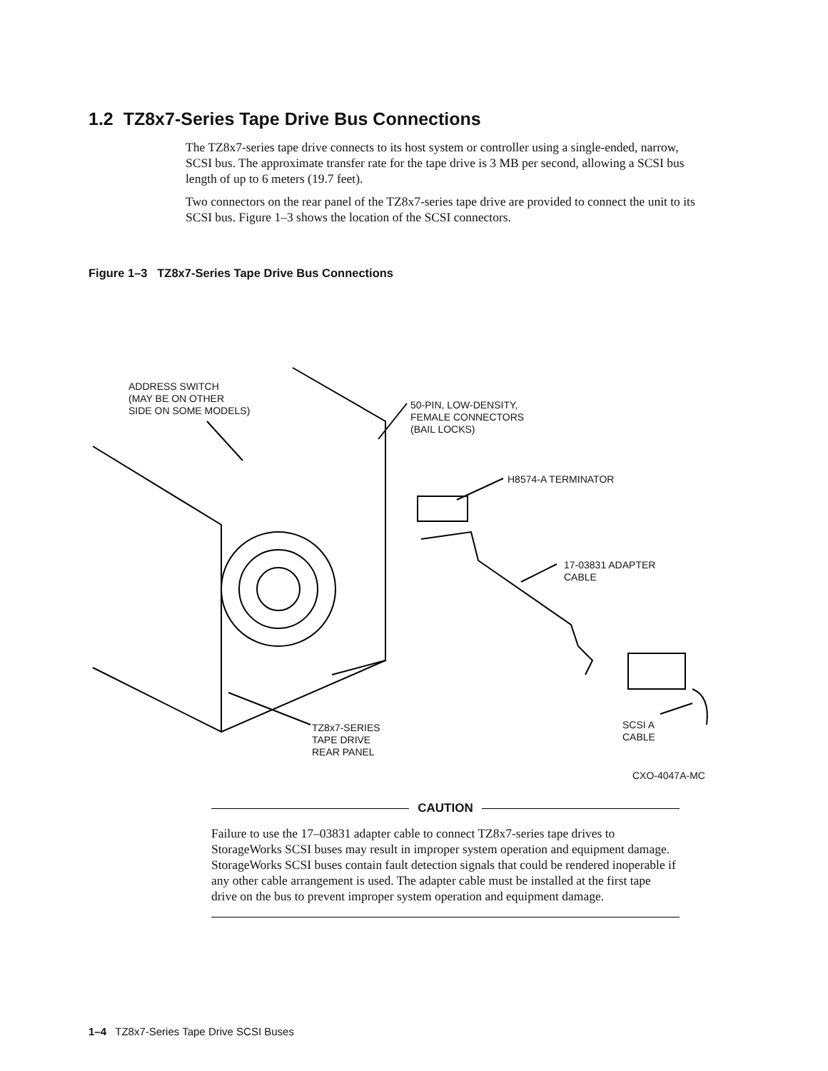1.2 TZ8x7-Series Tape Drive Bus Connections
The TZ8x7-series tape drive connects to its host system or controller using a single-ended, narrow, SCSI bus. The approximate transfer rate for the tape drive is 3 MB per second, allowing a SCSI bus length of up to 6 meters (19.7 feet).
Two connectors on the rear panel of the TZ8x7-series tape drive are provided to connect the unit to its SCSI bus. Figure 1–3 shows the location of the SCSI connectors.
Figure 1–3 TZ8x7-Series Tape Drive Bus Connections
ADDRESS SWITCH
(MAY BE ON OTHER
SIDE ON SOME MODELS)
50-PIN, LOW-DENSITY,
FEMALE CONNECTORS
(BAIL LOCKS)
H8574-A TERMINATOR
17-03831 ADAPTER
CABLE
TZ8x7-SERIES
TAPE DRIVE
REAR PANEL
SCSI A
CABLE
CXO-4047A-MC
CAUTION
Failure to use the 17–03831 adapter cable to connect TZ8x7-series tape drives to StorageWorks SCSI buses may result in improper system operation and equipment damage. StorageWorks SCSI buses contain fault detection signals that could be rendered inoperable if any other cable arrangement is used. The adapter cable must be installed at the first tape drive on the bus to prevent improper system operation and equipment damage.
1–4 TZ8x7-Series Tape Drive SCSI Buses